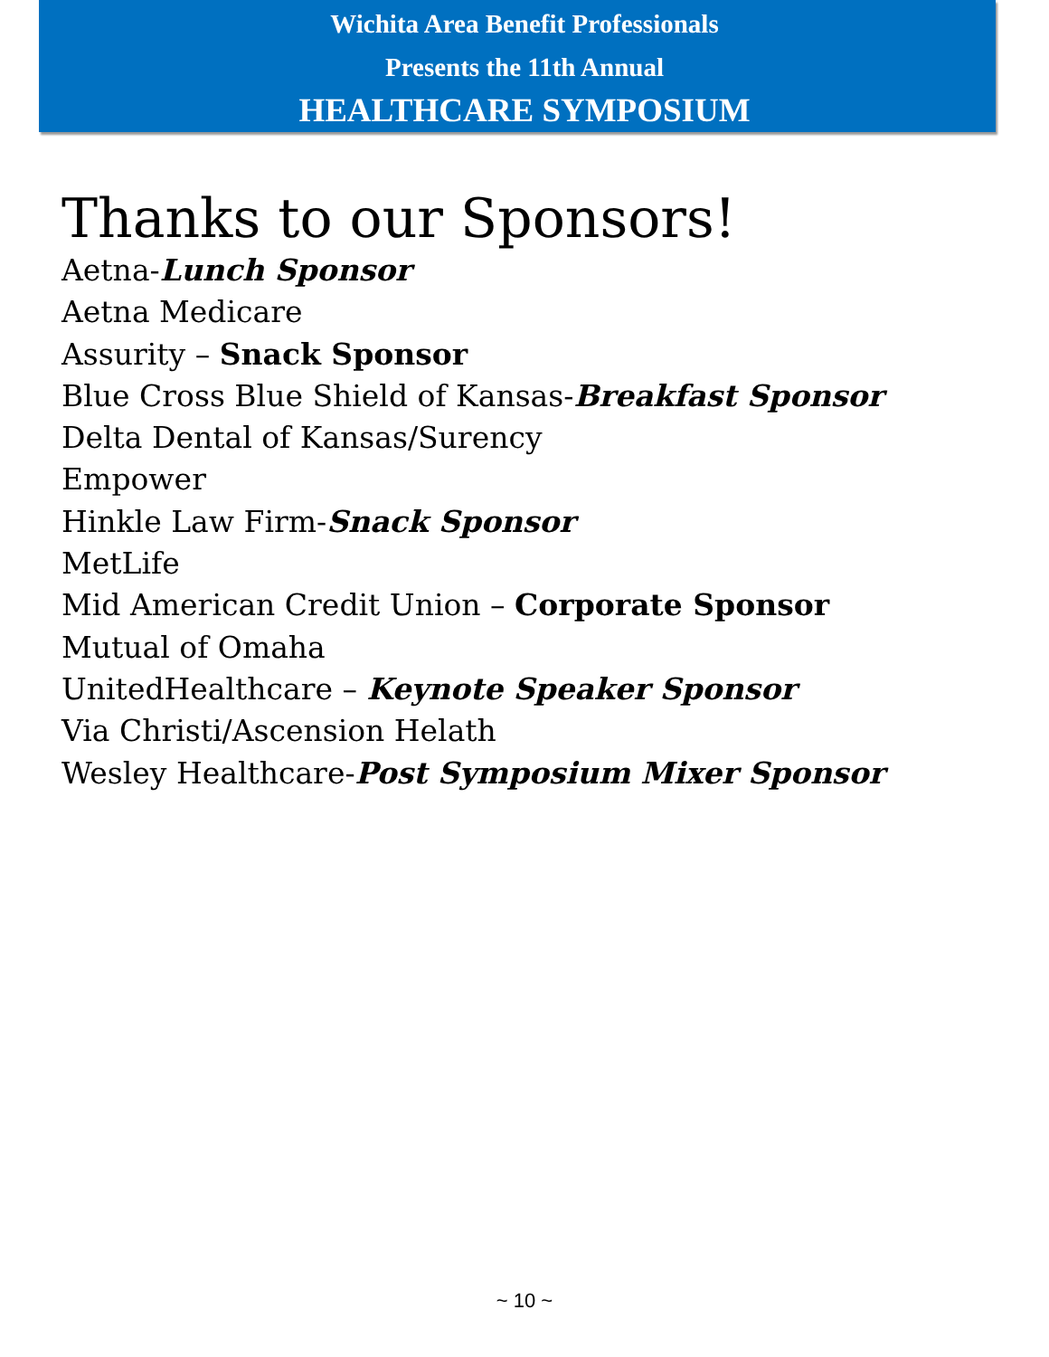Wichita Area Benefit Professionals
Presents the 11th Annual
HEALTHCARE SYMPOSIUM
Thanks to our Sponsors!
Aetna-Lunch Sponsor
Aetna Medicare
Assurity – Snack Sponsor
Blue Cross Blue Shield of Kansas-Breakfast Sponsor
Delta Dental of Kansas/Surency
Empower
Hinkle Law Firm-Snack Sponsor
MetLife
Mid American Credit Union – Corporate Sponsor
Mutual of Omaha
UnitedHealthcare – Keynote Speaker Sponsor
Via Christi/Ascension Helath
Wesley Healthcare-Post Symposium Mixer Sponsor
~ 10 ~